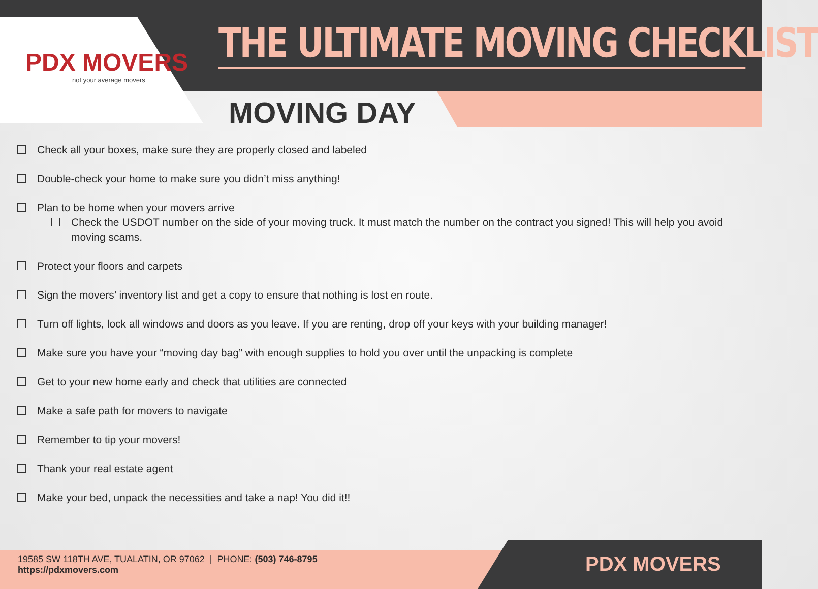PDX MOVERS
not your average movers
THE ULTIMATE MOVING CHECKLIST
MOVING DAY
Check all your boxes, make sure they are properly closed and labeled
Double-check your home to make sure you didn’t miss anything!
Plan to be home when your movers arrive
Check the USDOT number on the side of your moving truck. It must match the number on the contract you signed! This will help you avoid moving scams.
Protect your floors and carpets
Sign the movers’ inventory list and get a copy to ensure that nothing is lost en route.
Turn off lights, lock all windows and doors as you leave. If you are renting, drop off your keys with your building manager!
Make sure you have your “moving day bag” with enough supplies to hold you over until the unpacking is complete
Get to your new home early and check that utilities are connected
Make a safe path for movers to navigate
Remember to tip your movers!
Thank your real estate agent
Make your bed, unpack the necessities and take a nap! You did it!!
19585 SW 118TH AVE, TUALATIN, OR 97062 | PHONE: (503) 746-8795
https://pdxmovers.com
PDX MOVERS